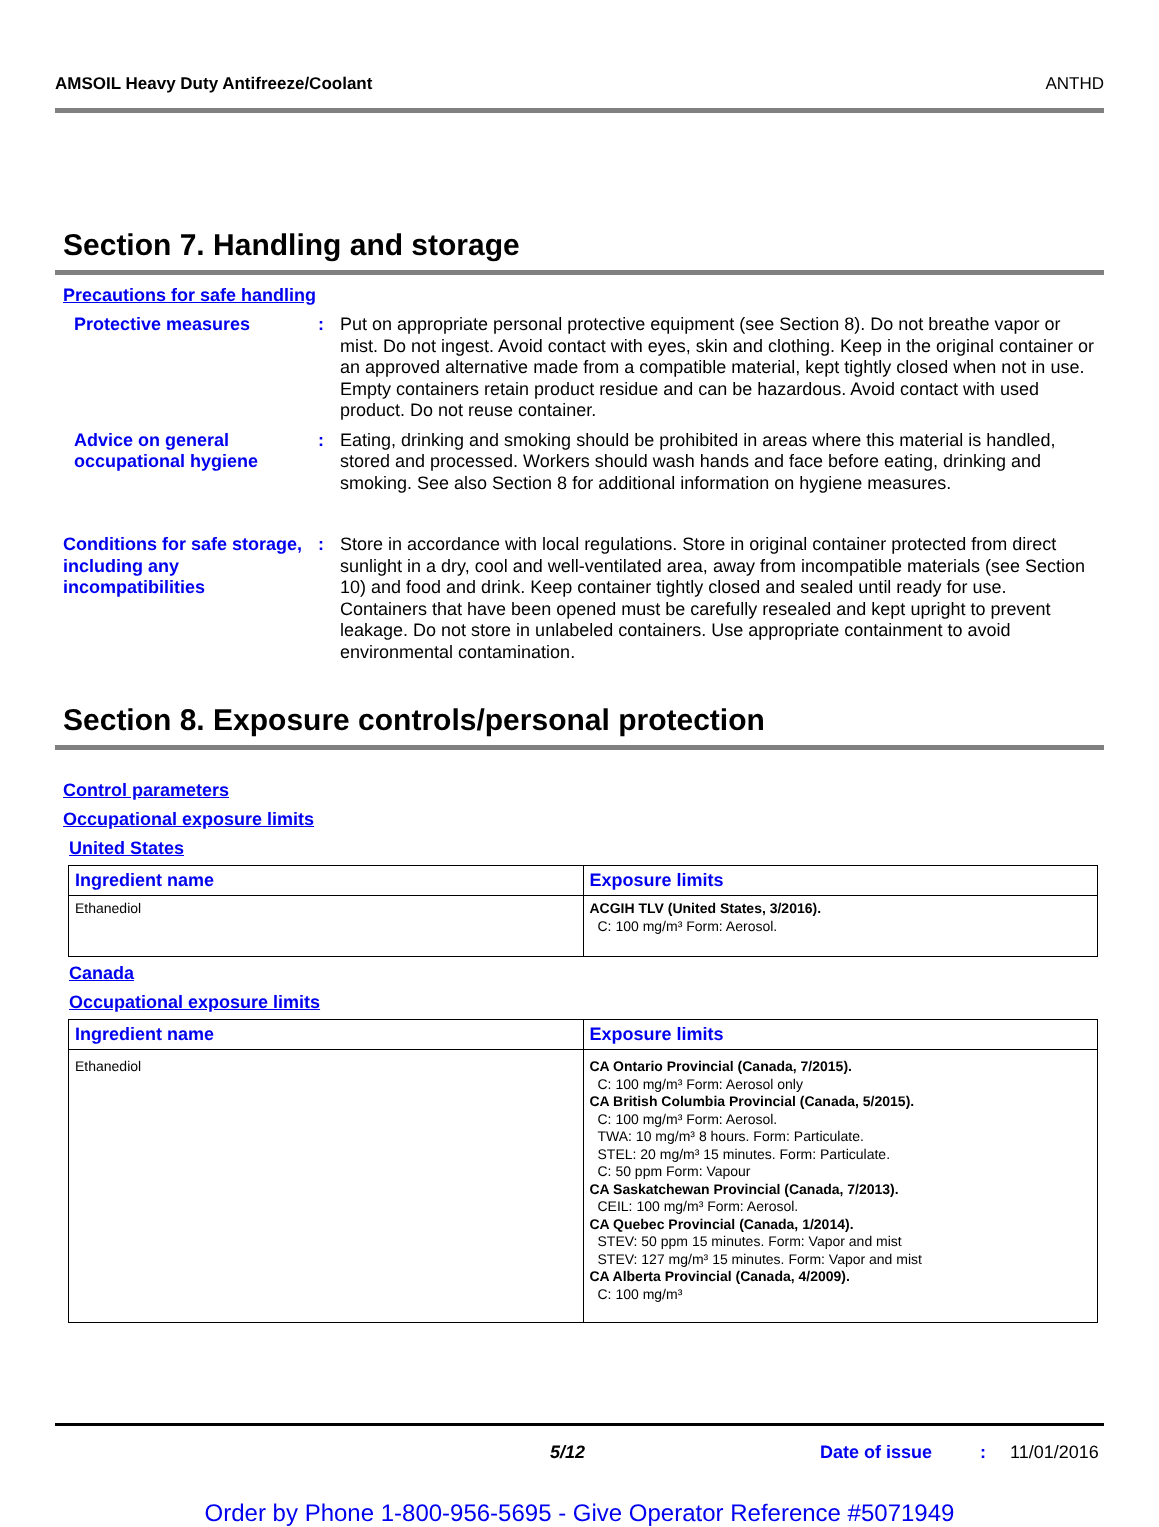AMSOIL Heavy Duty Antifreeze/Coolant ANTHD
Section 7. Handling and storage
Precautions for safe handling
Protective measures : Put on appropriate personal protective equipment (see Section 8). Do not breathe vapor or mist. Do not ingest. Avoid contact with eyes, skin and clothing. Keep in the original container or an approved alternative made from a compatible material, kept tightly closed when not in use. Empty containers retain product residue and can be hazardous. Avoid contact with used product. Do not reuse container.
Advice on general occupational hygiene
: Eating, drinking and smoking should be prohibited in areas where this material is handled, stored and processed. Workers should wash hands and face before eating, drinking and smoking. See also Section 8 for additional information on hygiene measures.
Conditions for safe storage, including any incompatibilities
: Store in accordance with local regulations. Store in original container protected from direct sunlight in a dry, cool and well-ventilated area, away from incompatible materials (see Section 10) and food and drink. Keep container tightly closed and sealed until ready for use. Containers that have been opened must be carefully resealed and kept upright to prevent leakage. Do not store in unlabeled containers. Use appropriate containment to avoid environmental contamination.
Section 8. Exposure controls/personal protection
Control parameters
Occupational exposure limits
United States
| Ingredient name | Exposure limits |
| --- | --- |
| Ethanediol | ACGIH TLV (United States, 3/2016). C: 100 mg/m³ Form: Aerosol. |
Canada
Occupational exposure limits
| Ingredient name | Exposure limits |
| --- | --- |
| Ethanediol | CA Ontario Provincial (Canada, 7/2015). C: 100 mg/m³ Form: Aerosol only CA British Columbia Provincial (Canada, 5/2015). C: 100 mg/m³ Form: Aerosol. TWA: 10 mg/m³ 8 hours. Form: Particulate. STEL: 20 mg/m³ 15 minutes. Form: Particulate. C: 50 ppm Form: Vapour CA Saskatchewan Provincial (Canada, 7/2013). CEIL: 100 mg/m³ Form: Aerosol. CA Quebec Provincial (Canada, 1/2014). STEV: 50 ppm 15 minutes. Form: Vapor and mist STEV: 127 mg/m³ 15 minutes. Form: Vapor and mist CA Alberta Provincial (Canada, 4/2009). C: 100 mg/m³ |
5/12 Date of issue : 11/01/2016
Order by Phone 1-800-956-5695 - Give Operator Reference #5071949